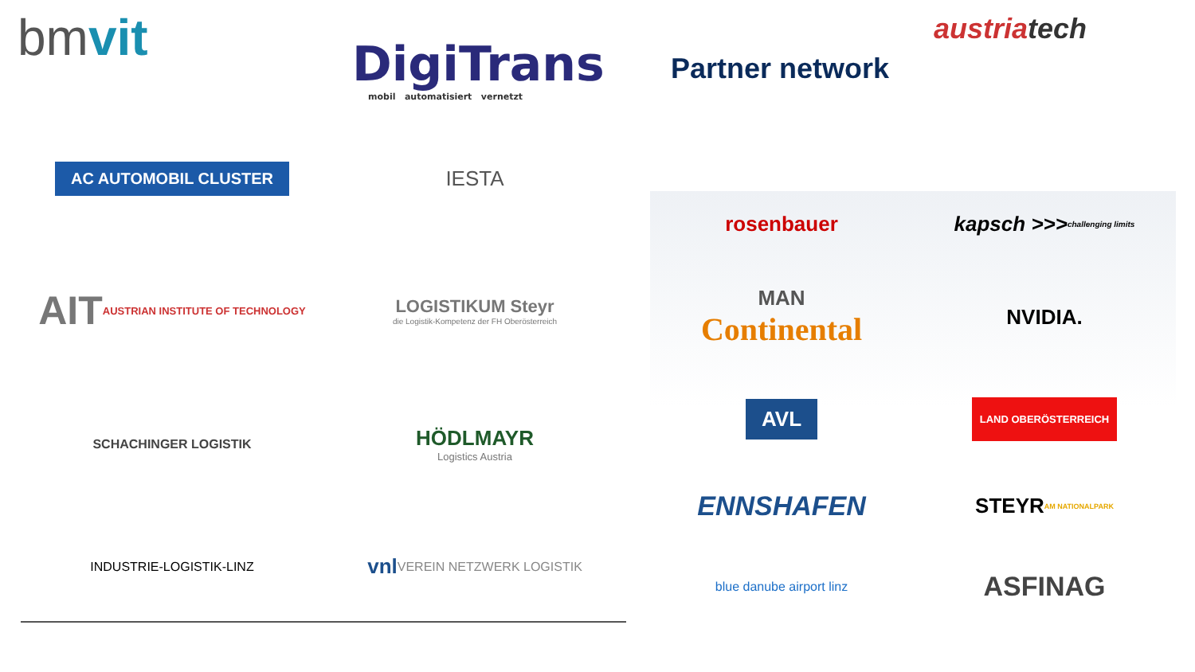bmvit
DigiTrans
mobil automatisiert vernetzt
Partner network
austriatech
AC AUTOMOBIL CLUSTER
IESTA
AIT AUSTRIAN INSTITUTE OF TECHNOLOGY
LOGISTIKUM Steyr
die Logistik-Kompetenz der FH Oberösterreich
SCHACHINGER LOGISTIK
HÖDLMAYR
Logistics Austria
INDUSTRIE-LOGISTIK-LINZ
vnl VEREIN NETZWERK LOGISTIK
rosenbauer
kapsch >>> challenging limits
MAN
Continental
NVIDIA.
AVL
LAND OBERÖSTERREICH
ENNSHAFEN
STEYR AM NATIONALPARK
blue danube airport linz
ASFINAG